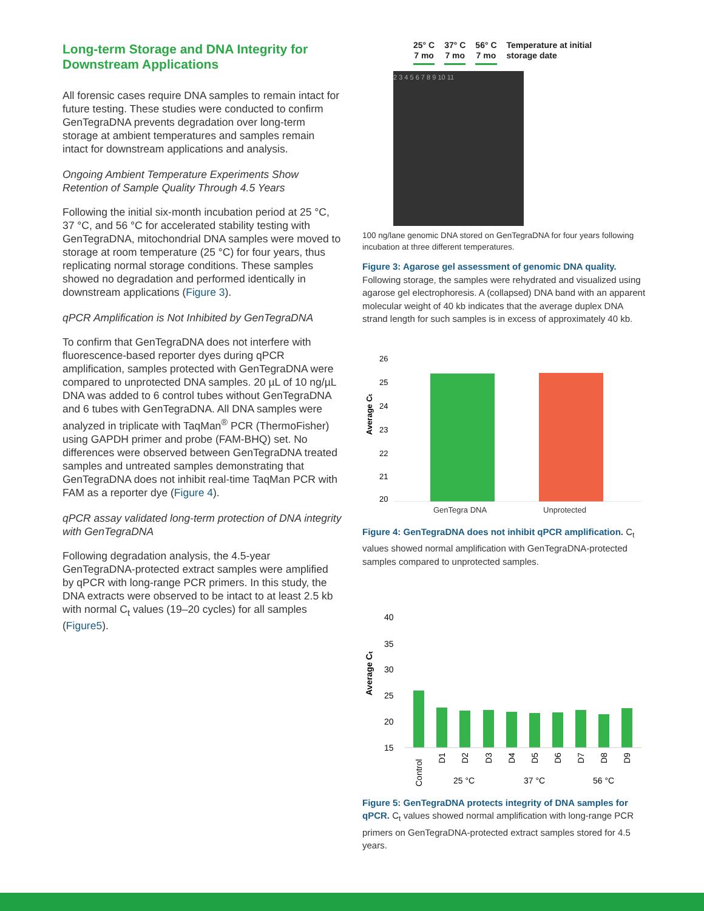Long-term Storage and DNA Integrity for Downstream Applications
All forensic cases require DNA samples to remain intact for future testing. These studies were conducted to confirm GenTegraDNA prevents degradation over long-term storage at ambient temperatures and samples remain intact for downstream applications and analysis.
Ongoing Ambient Temperature Experiments Show Retention of Sample Quality Through 4.5 Years
Following the initial six-month incubation period at 25 °C, 37 °C, and 56 °C for accelerated stability testing with GenTegraDNA, mitochondrial DNA samples were moved to storage at room temperature (25 °C) for four years, thus replicating normal storage conditions. These samples showed no degradation and performed identically in downstream applications (Figure 3).
qPCR Amplification is Not Inhibited by GenTegraDNA
To confirm that GenTegraDNA does not interfere with fluorescence-based reporter dyes during qPCR amplification, samples protected with GenTegraDNA were compared to unprotected DNA samples. 20 µL of 10 ng/µL DNA was added to 6 control tubes without GenTegraDNA and 6 tubes with GenTegraDNA. All DNA samples were analyzed in triplicate with TaqMan<sup>®</sup> PCR (ThermoFisher) using GAPDH primer and probe (FAM-BHQ) set. No differences were observed between GenTegraDNA treated samples and untreated samples demonstrating that GenTegraDNA does not inhibit real-time TaqMan PCR with FAM as a reporter dye (Figure 4).
qPCR assay validated long-term protection of DNA integrity with GenTegraDNA
Following degradation analysis, the 4.5-year GenTegraDNA-protected extract samples were amplified by qPCR with long-range PCR primers. In this study, the DNA extracts were observed to be intact to at least 2.5 kb with normal C<sub>t</sub> values (19–20 cycles) for all samples (Figure5).
25° C
7 mo
37° C
7 mo
56° C
7 mo
Temperature at initial
storage date
2 3 4 5 6 7 8 9 10 11
100 ng/lane genomic DNA stored on GenTegraDNA for four years following incubation at three different temperatures.
Figure 3: Agarose gel assessment of genomic DNA quality. Following storage, the samples were rehydrated and visualized using agarose gel electrophoresis. A (collapsed) DNA band with an apparent molecular weight of 40 kb indicates that the average duplex DNA strand length for such samples is in excess of approximately 40 kb.
Average Cₜ
26
25
24
23
22
21
20
GenTegra DNA Unprotected
Figure 4: GenTegraDNA does not inhibit qPCR amplification. C<sub>t</sub> values showed normal amplification with GenTegraDNA-protected samples compared to unprotected samples.
Average Cₜ
40
35
30
25
20
15
Control
D1
D2
D3
D4
D5
D6
D7
D8
D9
25 °C
37 °C
56 °C
Figure 5: GenTegraDNA protects integrity of DNA samples for qPCR. C<sub>t</sub> values showed normal amplification with long-range PCR primers on GenTegraDNA-protected extract samples stored for 4.5 years.